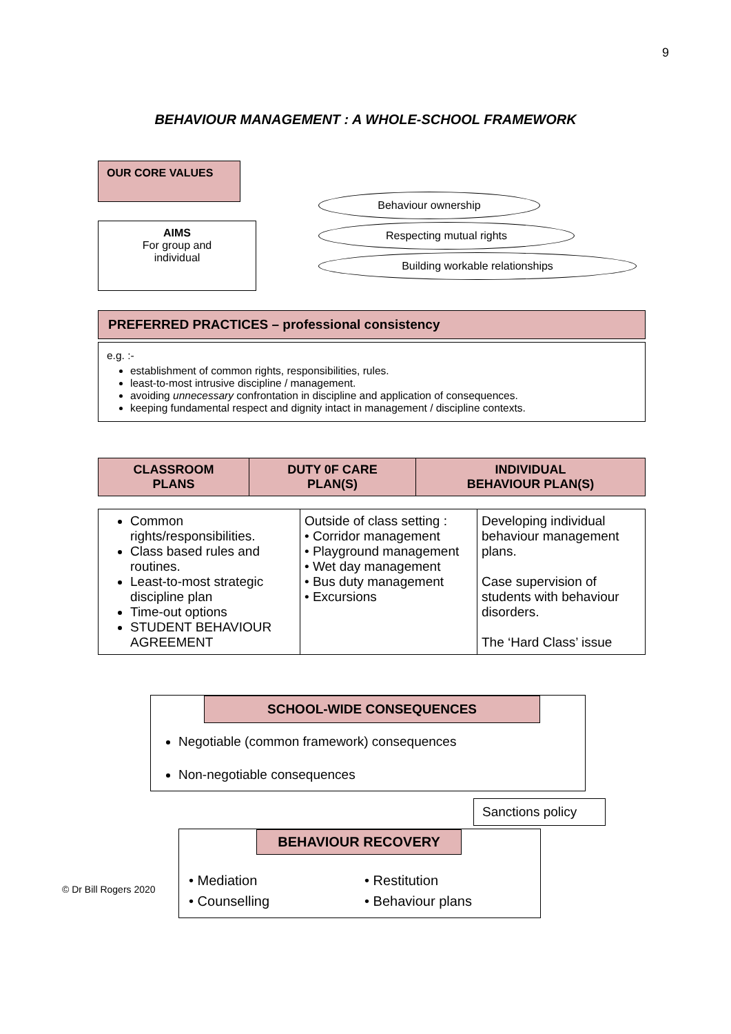9
BEHAVIOUR MANAGEMENT : A WHOLE-SCHOOL FRAMEWORK
OUR CORE VALUES
AIMS
For group and
individual
Behaviour ownership
Respecting mutual rights
Building workable relationships
PREFERRED PRACTICES – professional consistency
e.g. :-
establishment of common rights, responsibilities, rules.
least-to-most intrusive discipline / management.
avoiding unnecessary confrontation in discipline and application of consequences.
keeping fundamental respect and dignity intact in management / discipline contexts.
| CLASSROOM PLANS | DUTY 0F CARE PLAN(S) | INDIVIDUAL BEHAVIOUR PLAN(S) |
| --- | --- | --- |
| Common rights/responsibilities. Class based rules and routines. Least-to-most strategic discipline plan Time-out options STUDENT BEHAVIOUR AGREEMENT | Outside of class setting : • Corridor management • Playground management • Wet day management • Bus duty management • Excursions | Developing individual behaviour management plans. Case supervision of students with behaviour disorders. The ‘Hard Class’ issue |
SCHOOL-WIDE CONSEQUENCES
Negotiable (common framework) consequences
Non-negotiable consequences
Sanctions policy
© Dr Bill Rogers 2020
BEHAVIOUR RECOVERY
• Mediation
• Counselling
• Restitution
• Behaviour plans